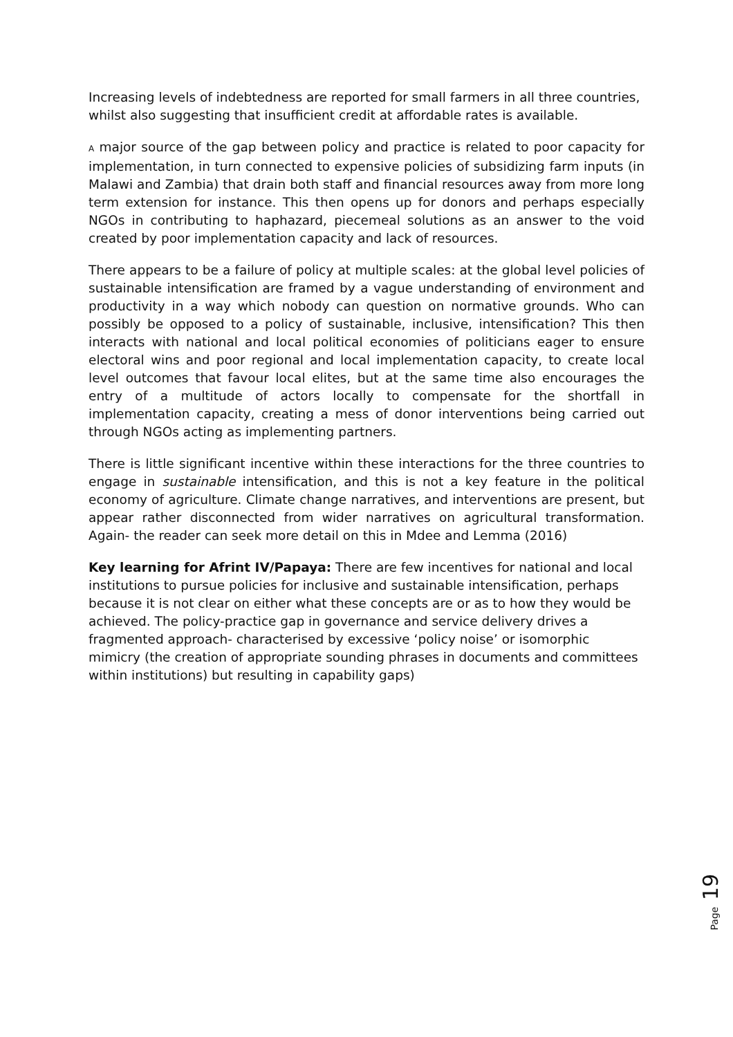Increasing levels of indebtedness are reported for small farmers in all three countries, whilst also suggesting that insufficient credit at affordable rates is available.
A major source of the gap between policy and practice is related to poor capacity for implementation, in turn connected to expensive policies of subsidizing farm inputs (in Malawi and Zambia) that drain both staff and financial resources away from more long term extension for instance. This then opens up for donors and perhaps especially NGOs in contributing to haphazard, piecemeal solutions as an answer to the void created by poor implementation capacity and lack of resources.
There appears to be a failure of policy at multiple scales: at the global level policies of sustainable intensification are framed by a vague understanding of environment and productivity in a way which nobody can question on normative grounds. Who can possibly be opposed to a policy of sustainable, inclusive, intensification? This then interacts with national and local political economies of politicians eager to ensure electoral wins and poor regional and local implementation capacity, to create local level outcomes that favour local elites, but at the same time also encourages the entry of a multitude of actors locally to compensate for the shortfall in implementation capacity, creating a mess of donor interventions being carried out through NGOs acting as implementing partners.
There is little significant incentive within these interactions for the three countries to engage in sustainable intensification, and this is not a key feature in the political economy of agriculture. Climate change narratives, and interventions are present, but appear rather disconnected from wider narratives on agricultural transformation. Again- the reader can seek more detail on this in Mdee and Lemma (2016)
Key learning for Afrint IV/Papaya: There are few incentives for national and local institutions to pursue policies for inclusive and sustainable intensification, perhaps because it is not clear on either what these concepts are or as to how they would be achieved. The policy-practice gap in governance and service delivery drives a fragmented approach- characterised by excessive ‘policy noise’ or isomorphic mimicry (the creation of appropriate sounding phrases in documents and committees within institutions) but resulting in capability gaps)
Page 19